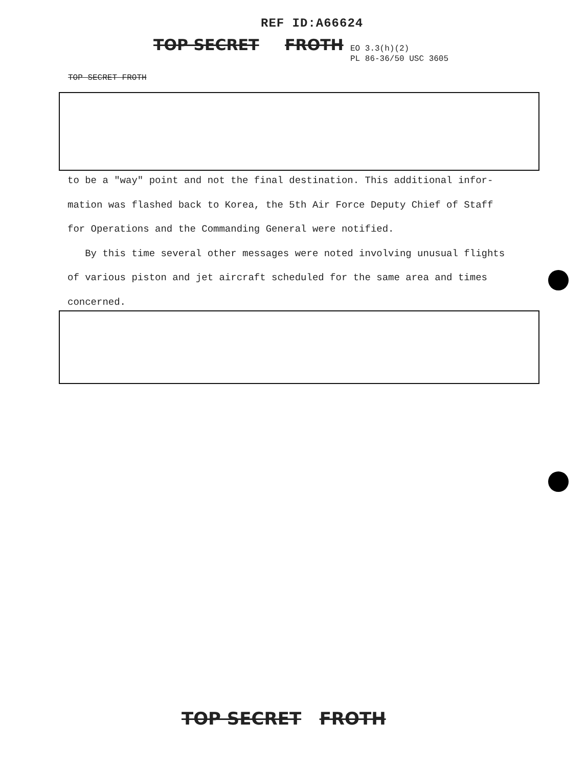REF ID:A66624
TOP SECRET FROTH
EO 3.3(h)(2)
PL 86-36/50 USC 3605
TOP SECRET FROTH
to be a "way" point and not the final destination. This additional infor-
mation was flashed back to Korea, the 5th Air Force Deputy Chief of Staff
for Operations and the Commanding General were notified.
By this time several other messages were noted involving unusual flights
of various piston and jet aircraft scheduled for the same area and times
concerned.
TOP SECRET FROTH